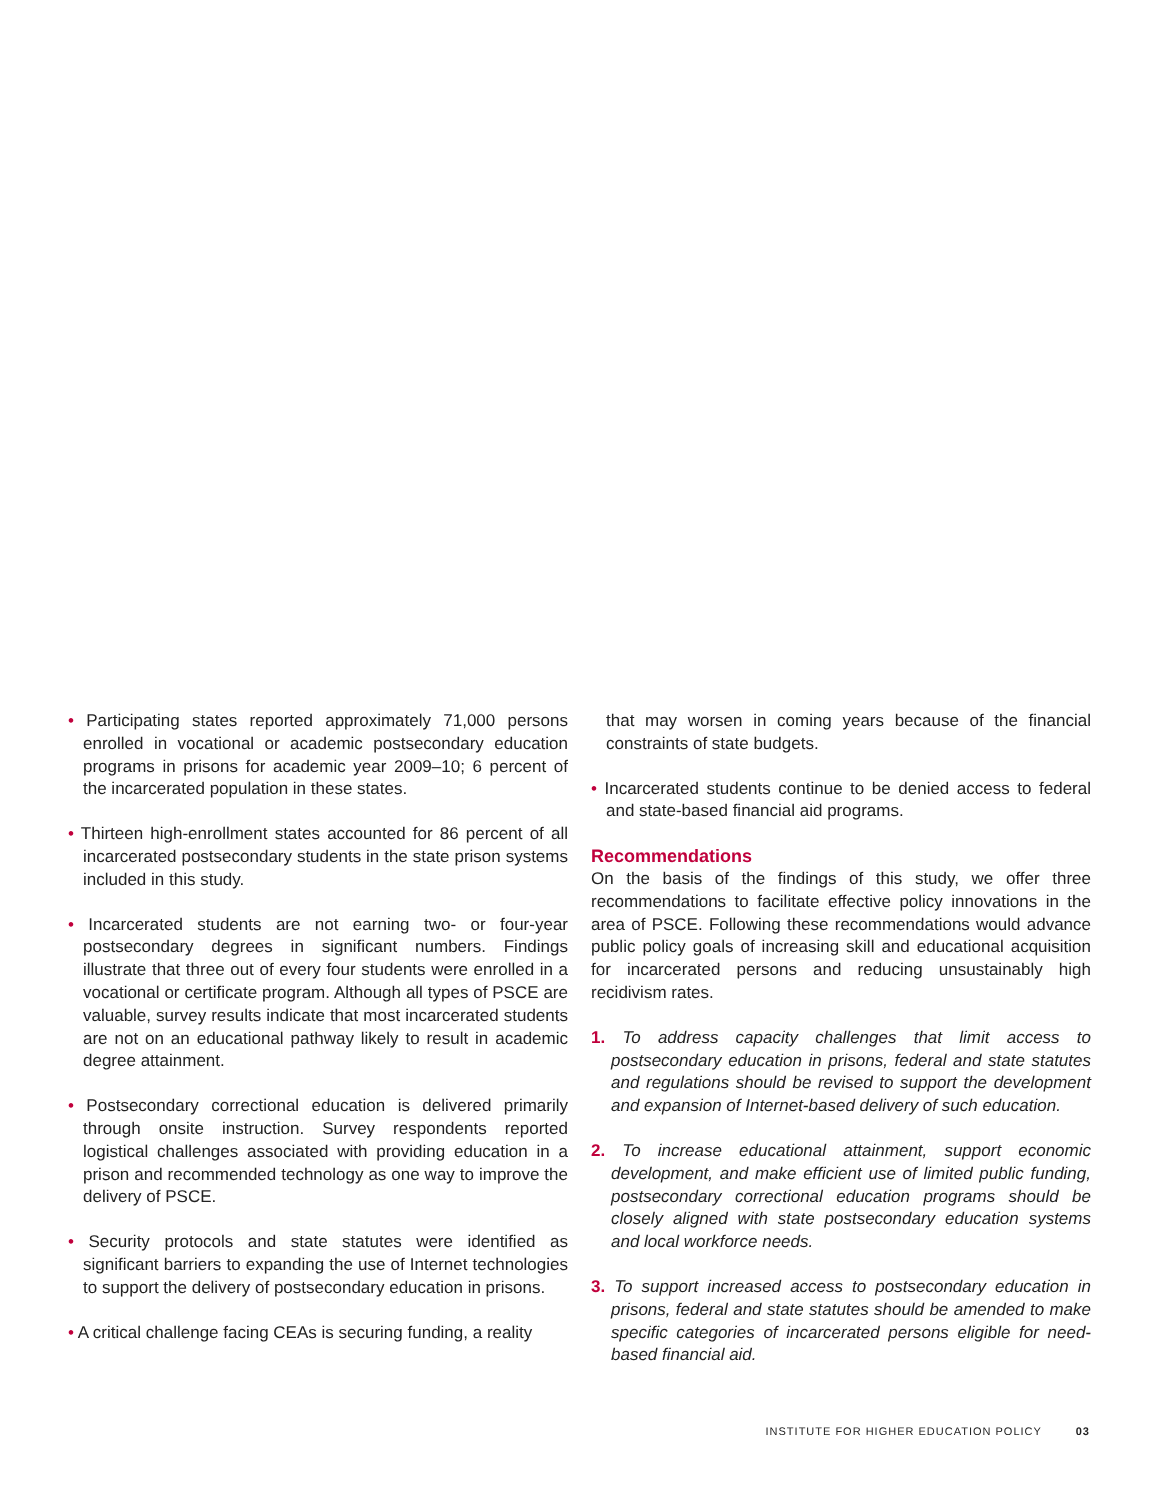• Participating states reported approximately 71,000 persons enrolled in vocational or academic postsecondary education programs in prisons for academic year 2009–10; 6 percent of the incarcerated population in these states.
• Thirteen high-enrollment states accounted for 86 percent of all incarcerated postsecondary students in the state prison systems included in this study.
• Incarcerated students are not earning two- or four-year postsecondary degrees in significant numbers. Findings illustrate that three out of every four students were enrolled in a vocational or certificate program. Although all types of PSCE are valuable, survey results indicate that most incarcerated students are not on an educational pathway likely to result in academic degree attainment.
• Postsecondary correctional education is delivered primarily through onsite instruction. Survey respondents reported logistical challenges associated with providing education in a prison and recommended technology as one way to improve the delivery of PSCE.
• Security protocols and state statutes were identified as significant barriers to expanding the use of Internet technologies to support the delivery of postsecondary education in prisons.
• A critical challenge facing CEAs is securing funding, a reality
that may worsen in coming years because of the financial constraints of state budgets.
• Incarcerated students continue to be denied access to federal and state-based financial aid programs.
Recommendations
On the basis of the findings of this study, we offer three recommendations to facilitate effective policy innovations in the area of PSCE. Following these recommendations would advance public policy goals of increasing skill and educational acquisition for incarcerated persons and reducing unsustainably high recidivism rates.
1. To address capacity challenges that limit access to postsecondary education in prisons, federal and state statutes and regulations should be revised to support the development and expansion of Internet-based delivery of such education.
2. To increase educational attainment, support economic development, and make efficient use of limited public funding, postsecondary correctional education programs should be closely aligned with state postsecondary education systems and local workforce needs.
3. To support increased access to postsecondary education in prisons, federal and state statutes should be amended to make specific categories of incarcerated persons eligible for need-based financial aid.
INSTITUTE FOR HIGHER EDUCATION POLICY 03